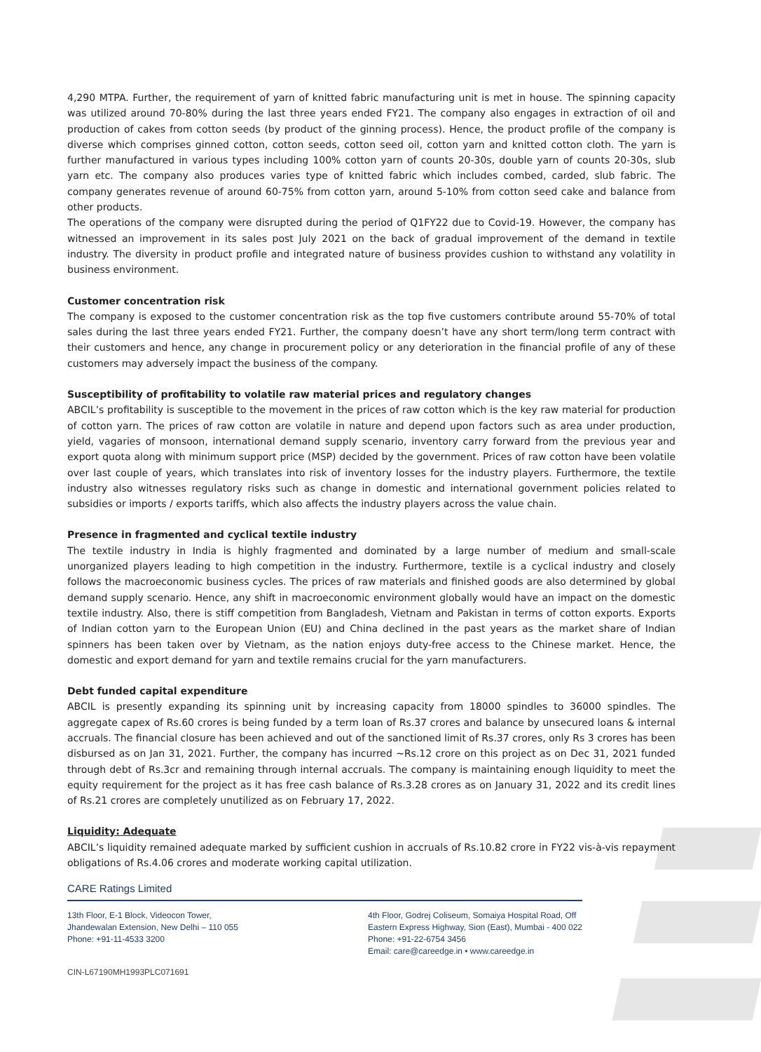4,290 MTPA. Further, the requirement of yarn of knitted fabric manufacturing unit is met in house. The spinning capacity was utilized around 70-80% during the last three years ended FY21. The company also engages in extraction of oil and production of cakes from cotton seeds (by product of the ginning process). Hence, the product profile of the company is diverse which comprises ginned cotton, cotton seeds, cotton seed oil, cotton yarn and knitted cotton cloth. The yarn is further manufactured in various types including 100% cotton yarn of counts 20-30s, double yarn of counts 20-30s, slub yarn etc. The company also produces varies type of knitted fabric which includes combed, carded, slub fabric. The company generates revenue of around 60-75% from cotton yarn, around 5-10% from cotton seed cake and balance from other products.
The operations of the company were disrupted during the period of Q1FY22 due to Covid-19. However, the company has witnessed an improvement in its sales post July 2021 on the back of gradual improvement of the demand in textile industry. The diversity in product profile and integrated nature of business provides cushion to withstand any volatility in business environment.
Customer concentration risk
The company is exposed to the customer concentration risk as the top five customers contribute around 55-70% of total sales during the last three years ended FY21. Further, the company doesn’t have any short term/long term contract with their customers and hence, any change in procurement policy or any deterioration in the financial profile of any of these customers may adversely impact the business of the company.
Susceptibility of profitability to volatile raw material prices and regulatory changes
ABCIL’s profitability is susceptible to the movement in the prices of raw cotton which is the key raw material for production of cotton yarn. The prices of raw cotton are volatile in nature and depend upon factors such as area under production, yield, vagaries of monsoon, international demand supply scenario, inventory carry forward from the previous year and export quota along with minimum support price (MSP) decided by the government. Prices of raw cotton have been volatile over last couple of years, which translates into risk of inventory losses for the industry players. Furthermore, the textile industry also witnesses regulatory risks such as change in domestic and international government policies related to subsidies or imports / exports tariffs, which also affects the industry players across the value chain.
Presence in fragmented and cyclical textile industry
The textile industry in India is highly fragmented and dominated by a large number of medium and small-scale unorganized players leading to high competition in the industry. Furthermore, textile is a cyclical industry and closely follows the macroeconomic business cycles. The prices of raw materials and finished goods are also determined by global demand supply scenario. Hence, any shift in macroeconomic environment globally would have an impact on the domestic textile industry. Also, there is stiff competition from Bangladesh, Vietnam and Pakistan in terms of cotton exports. Exports of Indian cotton yarn to the European Union (EU) and China declined in the past years as the market share of Indian spinners has been taken over by Vietnam, as the nation enjoys duty-free access to the Chinese market. Hence, the domestic and export demand for yarn and textile remains crucial for the yarn manufacturers.
Debt funded capital expenditure
ABCIL is presently expanding its spinning unit by increasing capacity from 18000 spindles to 36000 spindles. The aggregate capex of Rs.60 crores is being funded by a term loan of Rs.37 crores and balance by unsecured loans & internal accruals. The financial closure has been achieved and out of the sanctioned limit of Rs.37 crores, only Rs 3 crores has been disbursed as on Jan 31, 2021. Further, the company has incurred ~Rs.12 crore on this project as on Dec 31, 2021 funded through debt of Rs.3cr and remaining through internal accruals. The company is maintaining enough liquidity to meet the equity requirement for the project as it has free cash balance of Rs.3.28 crores as on January 31, 2022 and its credit lines of Rs.21 crores are completely unutilized as on February 17, 2022.
Liquidity: Adequate
ABCIL’s liquidity remained adequate marked by sufficient cushion in accruals of Rs.10.82 crore in FY22 vis-à-vis repayment obligations of Rs.4.06 crores and moderate working capital utilization.
CARE Ratings Limited
13th Floor, E-1 Block, Videocon Tower,
Jhandewalan Extension, New Delhi – 110 055
Phone: +91-11-4533 3200
4th Floor, Godrej Coliseum, Somaiya Hospital Road, Off
Eastern Express Highway, Sion (East), Mumbai - 400 022
Phone: +91-22-6754 3456
Email: care@careedge.in • www.careedge.in
CIN-L67190MH1993PLC071691